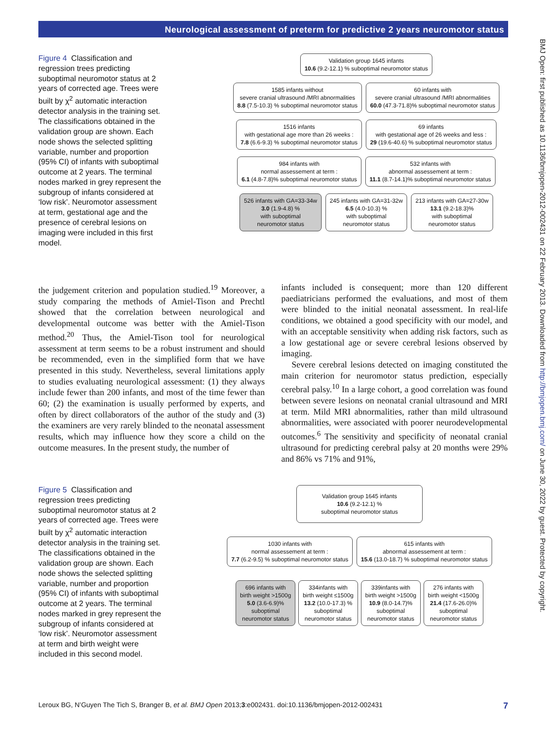Neurological assessment of preterm for predictive 2 years neuromotor status
BMJ Open: first published as 10.1136/bmjopen-2012-002431 on 22 February 2013. Downloaded from http://bmjopen.bmj.com/ on June 30, 2022 by guest. Protected by copyright.
Figure 4 Classification and regression trees predicting suboptimal neuromotor status at 2 years of corrected age. Trees were built by χ<sup>2</sup> automatic interaction detector analysis in the training set. The classifications obtained in the validation group are shown. Each node shows the selected splitting variable, number and proportion (95% CI) of infants with suboptimal outcome at 2 years. The terminal nodes marked in grey represent the subgroup of infants considered at ‘low risk’. Neuromotor assessment at term, gestational age and the presence of cerebral lesions on imaging were included in this first model.
Validation group 1645 infants
10.6 (9.2-12.1) % suboptimal neuromotor status
1585 infants without
severe cranial ultrasound /MRI abnormalities
8.8 (7.5-10.3) % suboptimal neuromotor status
60 infants with
severe cranial ultrasound /MRI abnormalities
60.0 (47.3-71.8)% suboptimal neuromotor status
1516 infants
with gestational age more than 26 weeks :
7.8 (6.6-9.3) % suboptimal neuromotor status
69 infants
with gestational age of 26 weeks and less :
29 (19.6-40.6) % suboptimal neuromotor status
984 infants with
normal assessement at term :
6.1 (4.8-7.8)% suboptimal neuromotor status
532 infants with
abnormal assessement at term :
11.1 (8.7-14.1)% suboptimal neuromotor status
526 infants with GA=33-34w
3.0 (1.9-4.8) %
with suboptimal
neuromotor status
245 infants with GA=31-32w
6.5 (4.0-10.3) %
with suboptimal
neuromotor status
213 infants with GA=27-30w
13.1 (9.2-18.3)%
with suboptimal
neuromotor status
the judgement criterion and population studied.<sup>19</sup> Moreover, a study comparing the methods of Amiel-Tison and Prechtl showed that the correlation between neurological and developmental outcome was better with the Amiel-Tison method.<sup>20</sup> Thus, the Amiel-Tison tool for neurological assessment at term seems to be a robust instrument and should be recommended, even in the simplified form that we have presented in this study. Nevertheless, several limitations apply to studies evaluating neurological assessment: (1) they always include fewer than 200 infants, and most of the time fewer than 60; (2) the examination is usually performed by experts, and often by direct collaborators of the author of the study and (3) the examiners are very rarely blinded to the neonatal assessment results, which may influence how they score a child on the outcome measures. In the present study, the number of
infants included is consequent; more than 120 different paediatricians performed the evaluations, and most of them were blinded to the initial neonatal assessment. In real-life conditions, we obtained a good specificity with our model, and with an acceptable sensitivity when adding risk factors, such as a low gestational age or severe cerebral lesions observed by imaging.
Severe cerebral lesions detected on imaging constituted the main criterion for neuromotor status prediction, especially cerebral palsy.<sup>10</sup> In a large cohort, a good correlation was found between severe lesions on neonatal cranial ultrasound and MRI at term. Mild MRI abnormalities, rather than mild ultrasound abnormalities, were associated with poorer neurodevelopmental outcomes.<sup>6</sup> The sensitivity and specificity of neonatal cranial ultrasound for predicting cerebral palsy at 20 months were 29% and 86% vs 71% and 91%,
Figure 5 Classification and regression trees predicting suboptimal neuromotor status at 2 years of corrected age. Trees were built by χ<sup>2</sup> automatic interaction detector analysis in the training set. The classifications obtained in the validation group are shown. Each node shows the selected splitting variable, number and proportion (95% CI) of infants with suboptimal outcome at 2 years. The terminal nodes marked in grey represent the subgroup of infants considered at ‘low risk’. Neuromotor assessment at term and birth weight were included in this second model.
Validation group 1645 infants
10.6 (9.2-12.1) %
suboptimal neuromotor status
1030 infants with
normal assessement at term :
7.7 (6.2-9.5) % suboptimal neuromotor status
615 infants with
abnormal assessement at term :
15.6 (13.0-18.7) % suboptimal neuromotor status
696 infants with
birth weight >1500g
5.0 (3.6-6.9)%
suboptimal
neuromotor status
334infants with
birth weight ≤1500g
13.2 (10.0-17.3) %
suboptimal
neuromotor status
339infants with
birth weight >1500g
10.9 (8.0-14.7)%
suboptimal
neuromotor status
276 infants with
birth weight <1500g
21.4 (17.6-26.0)%
suboptimal
neuromotor status
Leroux BG, N’Guyen The Tich S, Branger B, et al. BMJ Open 2013;3:e002431. doi:10.1136/bmjopen-2012-002431 7